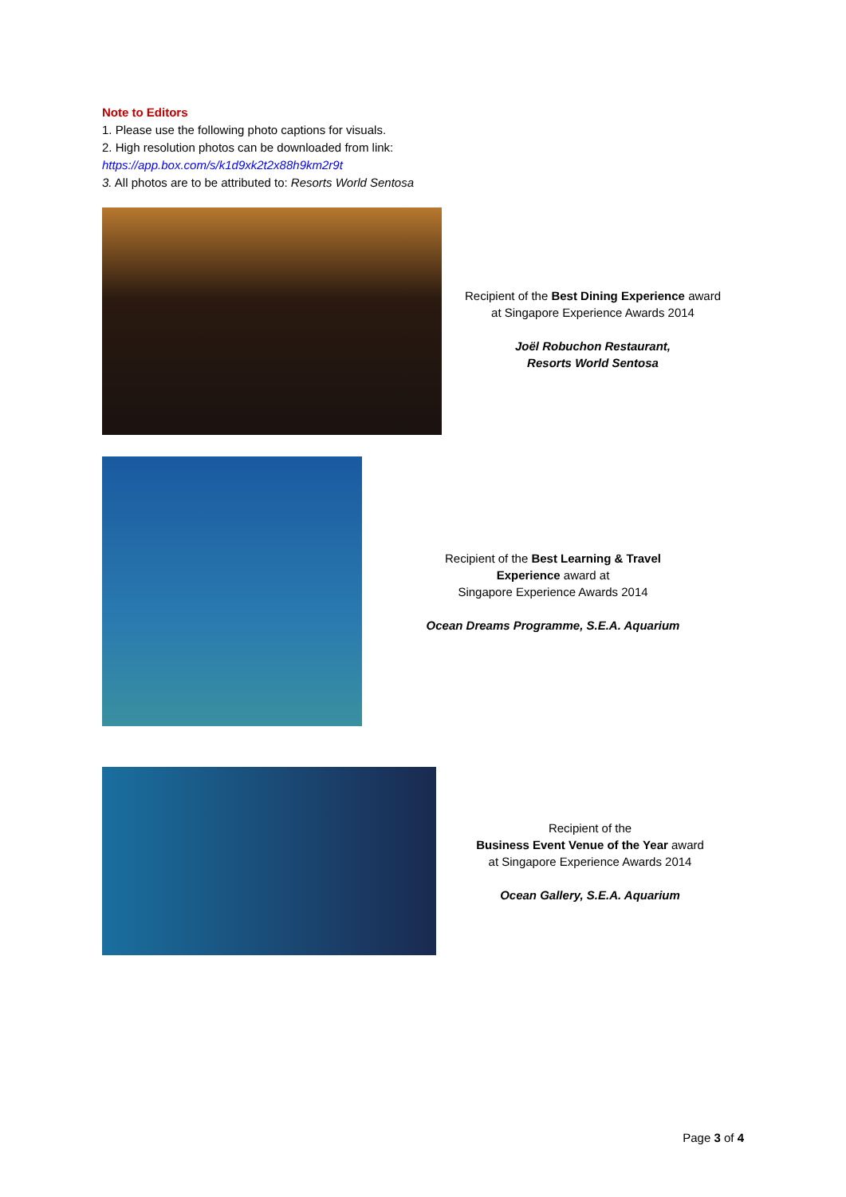Note to Editors
1. Please use the following photo captions for visuals.
2. High resolution photos can be downloaded from link:
https://app.box.com/s/k1d9xk2t2x88h9km2r9t
3. All photos are to be attributed to: Resorts World Sentosa
Recipient of the Best Dining Experience award
at Singapore Experience Awards 2014
Joël Robuchon Restaurant,
Resorts World Sentosa
Recipient of the Best Learning & Travel
Experience award at
Singapore Experience Awards 2014
Ocean Dreams Programme, S.E.A. Aquarium
Recipient of the
Business Event Venue of the Year award
at Singapore Experience Awards 2014
Ocean Gallery, S.E.A. Aquarium
Page 3 of 4